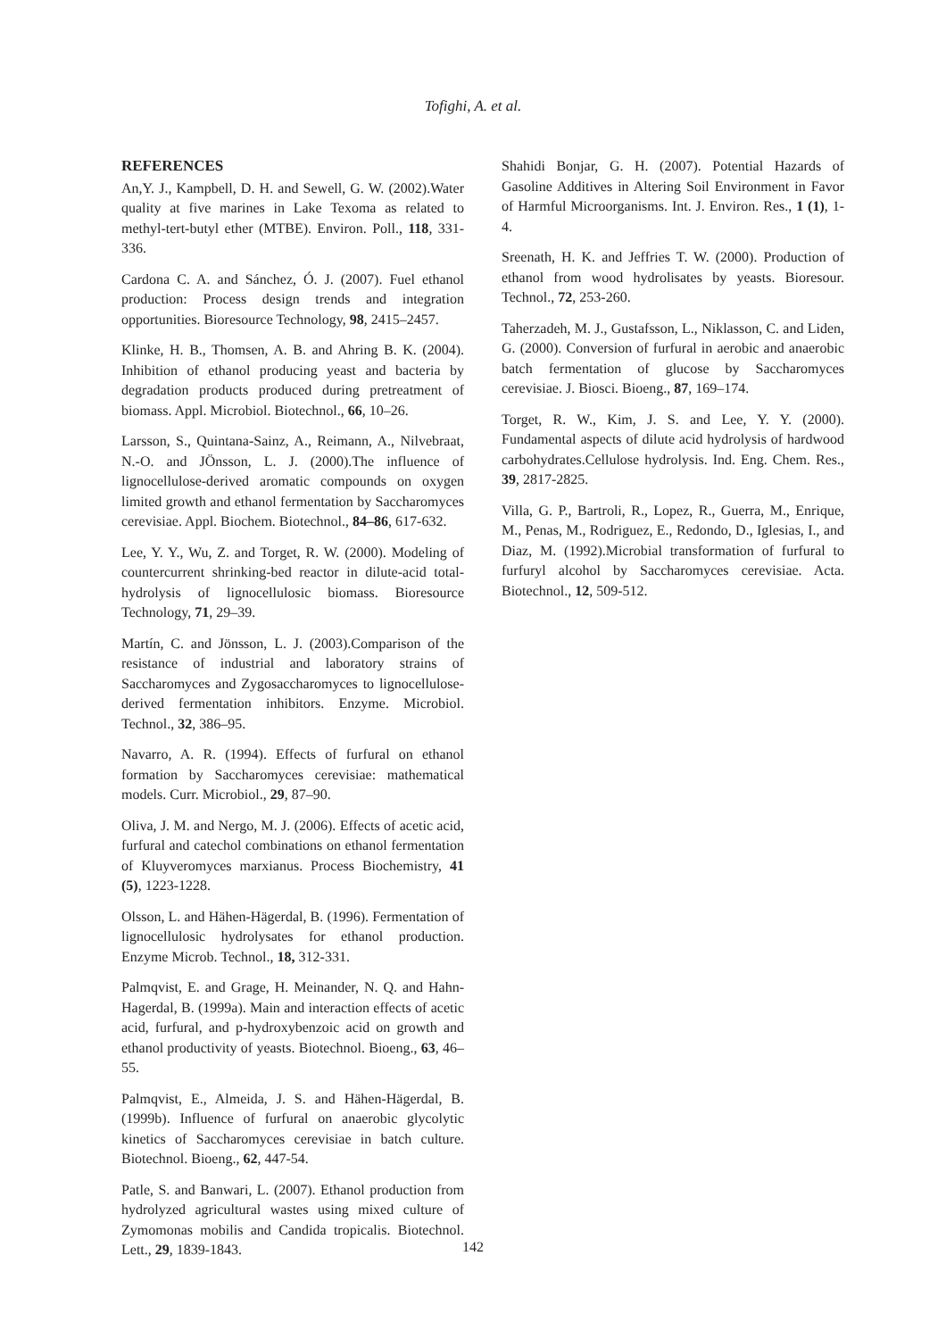Tofighi, A. et al.
REFERENCES
An,Y. J., Kampbell, D. H. and Sewell, G. W. (2002).Water quality at five marines in Lake Texoma as related to methyl-tert-butyl ether (MTBE). Environ. Poll., 118, 331-336.
Cardona C. A. and Sánchez, Ó. J. (2007). Fuel ethanol production: Process design trends and integration opportunities. Bioresource Technology, 98, 2415–2457.
Klinke, H. B., Thomsen, A. B. and Ahring B. K. (2004). Inhibition of ethanol producing yeast and bacteria by degradation products produced during pretreatment of biomass. Appl. Microbiol. Biotechnol., 66, 10–26.
Larsson, S., Quintana-Sainz, A., Reimann, A., Nilvebraat, N.-O. and JÖnsson, L. J. (2000).The influence of lignocellulose-derived aromatic compounds on oxygen limited growth and ethanol fermentation by Saccharomyces cerevisiae. Appl. Biochem. Biotechnol., 84–86, 617-632.
Lee, Y. Y., Wu, Z. and Torget, R. W. (2000). Modeling of countercurrent shrinking-bed reactor in dilute-acid total-hydrolysis of lignocellulosic biomass. Bioresource Technology, 71, 29–39.
Martín, C. and Jönsson, L. J. (2003).Comparison of the resistance of industrial and laboratory strains of Saccharomyces and Zygosaccharomyces to lignocellulose-derived fermentation inhibitors. Enzyme. Microbiol. Technol., 32, 386–95.
Navarro, A. R. (1994). Effects of furfural on ethanol formation by Saccharomyces cerevisiae: mathematical models. Curr. Microbiol., 29, 87–90.
Oliva, J. M. and Nergo, M. J. (2006). Effects of acetic acid, furfural and catechol combinations on ethanol fermentation of Kluyveromyces marxianus. Process Biochemistry, 41 (5), 1223-1228.
Olsson, L. and Hähen-Hägerdal, B. (1996). Fermentation of lignocellulosic hydrolysates for ethanol production. Enzyme Microb. Technol., 18, 312-331.
Palmqvist, E. and Grage, H. Meinander, N. Q. and Hahn-Hagerdal, B. (1999a). Main and interaction effects of acetic acid, furfural, and p-hydroxybenzoic acid on growth and ethanol productivity of yeasts. Biotechnol. Bioeng., 63, 46–55.
Palmqvist, E., Almeida, J. S. and Hähen-Hägerdal, B. (1999b). Influence of furfural on anaerobic glycolytic kinetics of Saccharomyces cerevisiae in batch culture. Biotechnol. Bioeng., 62, 447-54.
Patle, S. and Banwari, L. (2007). Ethanol production from hydrolyzed agricultural wastes using mixed culture of Zymomonas mobilis and Candida tropicalis. Biotechnol. Lett., 29, 1839-1843.
Shahidi Bonjar, G. H. (2007). Potential Hazards of Gasoline Additives in Altering Soil Environment in Favor of Harmful Microorganisms. Int. J. Environ. Res., 1 (1), 1-4.
Sreenath, H. K. and Jeffries T. W. (2000). Production of ethanol from wood hydrolisates by yeasts. Bioresour. Technol., 72, 253-260.
Taherzadeh, M. J., Gustafsson, L., Niklasson, C. and Liden, G. (2000). Conversion of furfural in aerobic and anaerobic batch fermentation of glucose by Saccharomyces cerevisiae. J. Biosci. Bioeng., 87, 169–174.
Torget, R. W., Kim, J. S. and Lee, Y. Y. (2000). Fundamental aspects of dilute acid hydrolysis of hardwood carbohydrates.Cellulose hydrolysis. Ind. Eng. Chem. Res., 39, 2817-2825.
Villa, G. P., Bartroli, R., Lopez, R., Guerra, M., Enrique, M., Penas, M., Rodriguez, E., Redondo, D., Iglesias, I., and Diaz, M. (1992).Microbial transformation of furfural to furfuryl alcohol by Saccharomyces cerevisiae. Acta. Biotechnol., 12, 509-512.
142